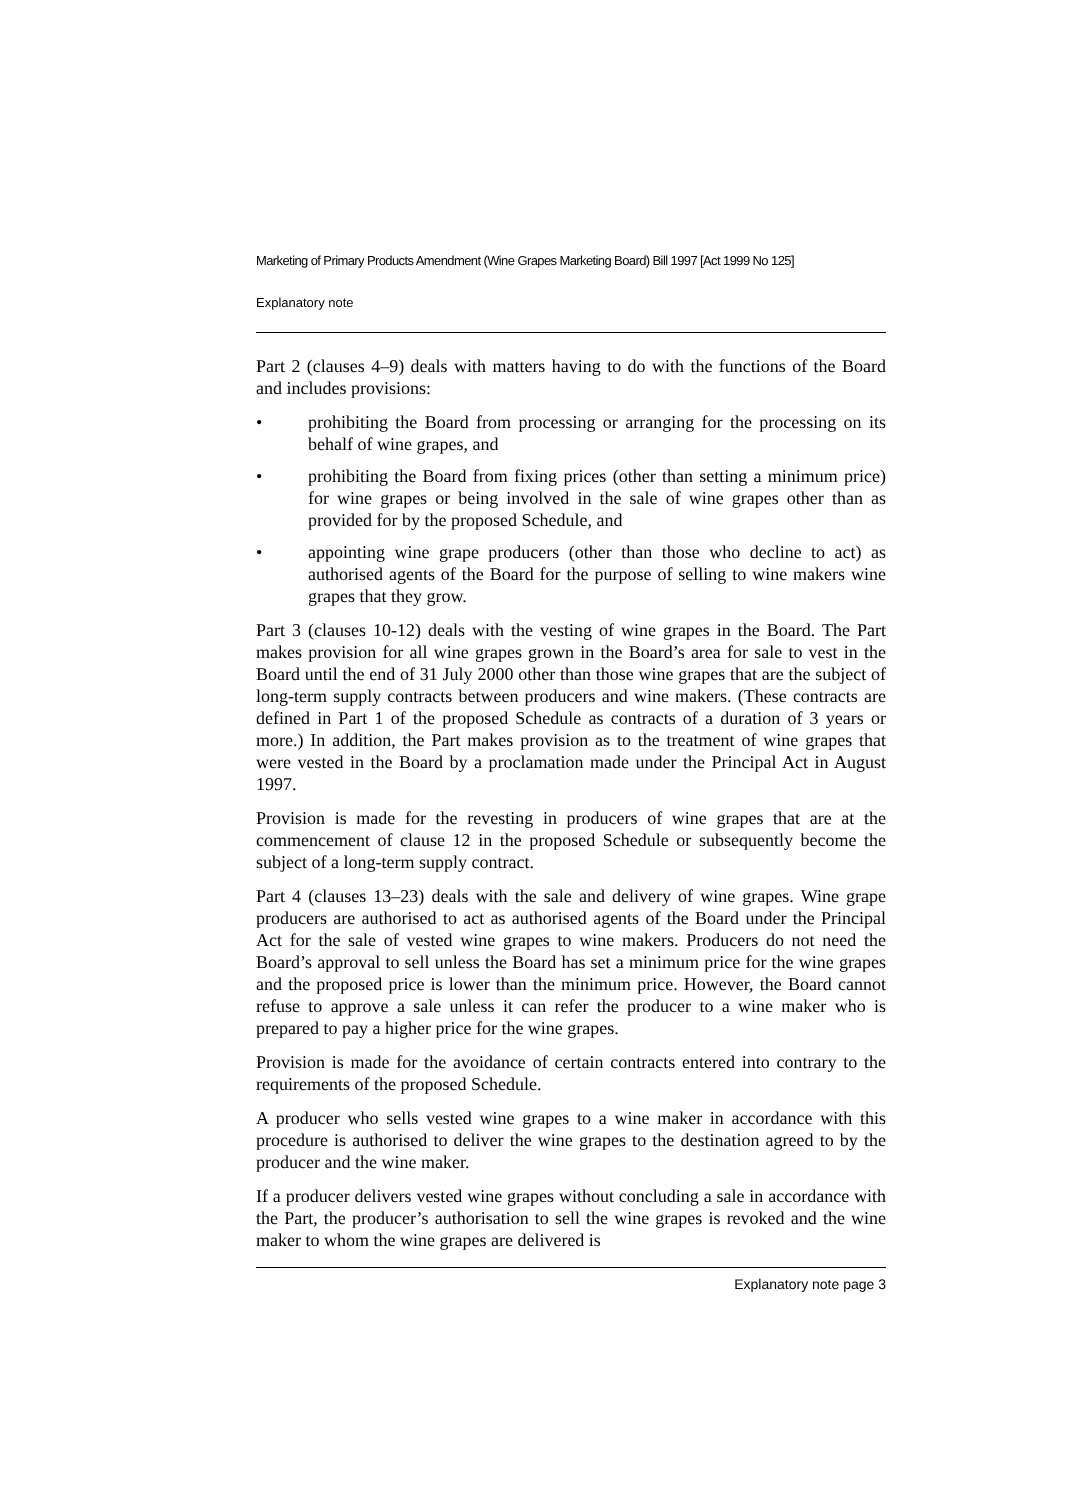Marketing of Primary Products Amendment (Wine Grapes Marketing Board) Bill 1997 [Act 1999 No 125]
Explanatory note
Part 2 (clauses 4–9) deals with matters having to do with the functions of the Board and includes provisions:
• prohibiting the Board from processing or arranging for the processing on its behalf of wine grapes, and
• prohibiting the Board from fixing prices (other than setting a minimum price) for wine grapes or being involved in the sale of wine grapes other than as provided for by the proposed Schedule, and
• appointing wine grape producers (other than those who decline to act) as authorised agents of the Board for the purpose of selling to wine makers wine grapes that they grow.
Part 3 (clauses 10-12) deals with the vesting of wine grapes in the Board. The Part makes provision for all wine grapes grown in the Board’s area for sale to vest in the Board until the end of 31 July 2000 other than those wine grapes that are the subject of long-term supply contracts between producers and wine makers. (These contracts are defined in Part 1 of the proposed Schedule as contracts of a duration of 3 years or more.) In addition, the Part makes provision as to the treatment of wine grapes that were vested in the Board by a proclamation made under the Principal Act in August 1997.
Provision is made for the revesting in producers of wine grapes that are at the commencement of clause 12 in the proposed Schedule or subsequently become the subject of a long-term supply contract.
Part 4 (clauses 13–23) deals with the sale and delivery of wine grapes. Wine grape producers are authorised to act as authorised agents of the Board under the Principal Act for the sale of vested wine grapes to wine makers. Producers do not need the Board’s approval to sell unless the Board has set a minimum price for the wine grapes and the proposed price is lower than the minimum price. However, the Board cannot refuse to approve a sale unless it can refer the producer to a wine maker who is prepared to pay a higher price for the wine grapes.
Provision is made for the avoidance of certain contracts entered into contrary to the requirements of the proposed Schedule.
A producer who sells vested wine grapes to a wine maker in accordance with this procedure is authorised to deliver the wine grapes to the destination agreed to by the producer and the wine maker.
If a producer delivers vested wine grapes without concluding a sale in accordance with the Part, the producer’s authorisation to sell the wine grapes is revoked and the wine maker to whom the wine grapes are delivered is
Explanatory note page 3